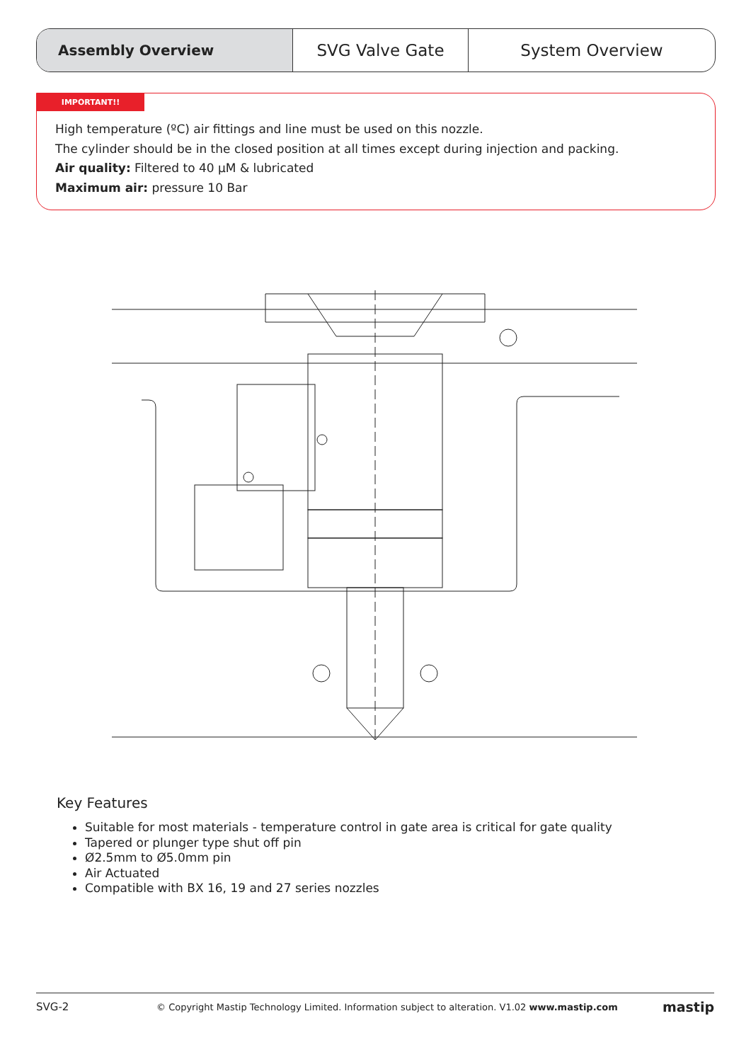Assembly Overview SVG Valve Gate System Overview
IMPORTANT!!
High temperature (ºC) air fittings and line must be used on this nozzle.
The cylinder should be in the closed position at all times except during injection and packing.
Air quality: Filtered to 40 µM & lubricated
Maximum air: pressure 10 Bar
Key Features
Suitable for most materials - temperature control in gate area is critical for gate quality
Tapered or plunger type shut off pin
Ø2.5mm to Ø5.0mm pin
Air Actuated
Compatible with BX 16, 19 and 27 series nozzles
SVG-2 © Copyright Mastip Technology Limited. Information subject to alteration. V1.02 www.mastip.com mastip